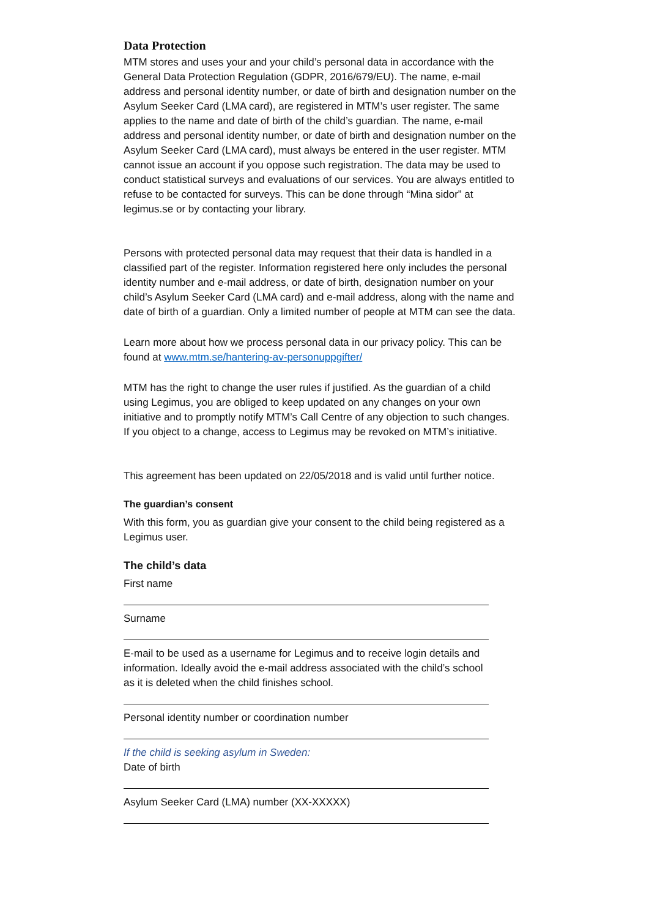Data Protection
MTM stores and uses your and your child’s personal data in accordance with the General Data Protection Regulation (GDPR, 2016/679/EU). The name, e-mail address and personal identity number, or date of birth and designation number on the Asylum Seeker Card (LMA card), are registered in MTM’s user register. The same applies to the name and date of birth of the child’s guardian. The name, e-mail address and personal identity number, or date of birth and designation number on the Asylum Seeker Card (LMA card), must always be entered in the user register. MTM cannot issue an account if you oppose such registration. The data may be used to conduct statistical surveys and evaluations of our services. You are always entitled to refuse to be contacted for surveys. This can be done through “Mina sidor” at legimus.se or by contacting your library.
Persons with protected personal data may request that their data is handled in a classified part of the register. Information registered here only includes the personal identity number and e-mail address, or date of birth, designation number on your child’s Asylum Seeker Card (LMA card) and e-mail address, along with the name and date of birth of a guardian. Only a limited number of people at MTM can see the data.
Learn more about how we process personal data in our privacy policy. This can be found at www.mtm.se/hantering-av-personuppgifter/
MTM has the right to change the user rules if justified. As the guardian of a child using Legimus, you are obliged to keep updated on any changes on your own initiative and to promptly notify MTM’s Call Centre of any objection to such changes. If you object to a change, access to Legimus may be revoked on MTM’s initiative.
This agreement has been updated on 22/05/2018 and is valid until further notice.
The guardian’s consent
With this form, you as guardian give your consent to the child being registered as a Legimus user.
The child’s data
First name
Surname
E-mail to be used as a username for Legimus and to receive login details and information. Ideally avoid the e-mail address associated with the child’s school as it is deleted when the child finishes school.
Personal identity number or coordination number
If the child is seeking asylum in Sweden:
Date of birth
Asylum Seeker Card (LMA) number (XX-XXXXX)